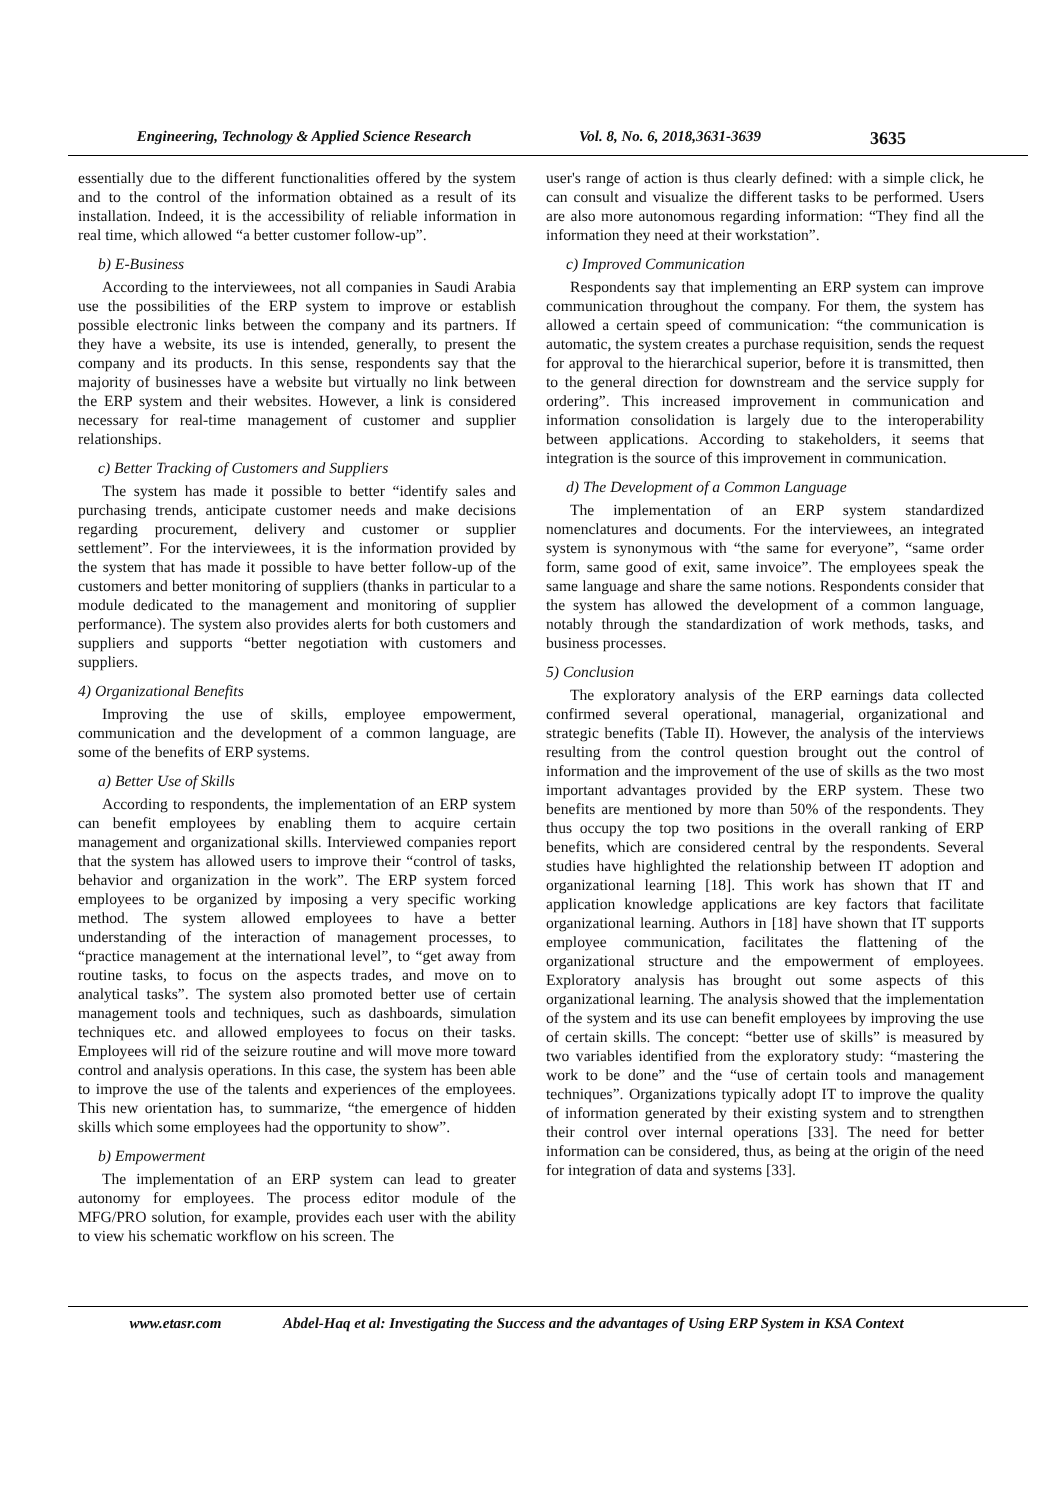Engineering, Technology & Applied Science Research Vol. 8, No. 6, 2018,3631-3639 3635
essentially due to the different functionalities offered by the system and to the control of the information obtained as a result of its installation. Indeed, it is the accessibility of reliable information in real time, which allowed “a better customer follow-up”.
b) E-Business
According to the interviewees, not all companies in Saudi Arabia use the possibilities of the ERP system to improve or establish possible electronic links between the company and its partners. If they have a website, its use is intended, generally, to present the company and its products. In this sense, respondents say that the majority of businesses have a website but virtually no link between the ERP system and their websites. However, a link is considered necessary for real-time management of customer and supplier relationships.
c) Better Tracking of Customers and Suppliers
The system has made it possible to better “identify sales and purchasing trends, anticipate customer needs and make decisions regarding procurement, delivery and customer or supplier settlement”. For the interviewees, it is the information provided by the system that has made it possible to have better follow-up of the customers and better monitoring of suppliers (thanks in particular to a module dedicated to the management and monitoring of supplier performance). The system also provides alerts for both customers and suppliers and supports “better negotiation with customers and suppliers.
4) Organizational Benefits
Improving the use of skills, employee empowerment, communication and the development of a common language, are some of the benefits of ERP systems.
a) Better Use of Skills
According to respondents, the implementation of an ERP system can benefit employees by enabling them to acquire certain management and organizational skills. Interviewed companies report that the system has allowed users to improve their “control of tasks, behavior and organization in the work”. The ERP system forced employees to be organized by imposing a very specific working method. The system allowed employees to have a better understanding of the interaction of management processes, to “practice management at the international level”, to “get away from routine tasks, to focus on the aspects trades, and move on to analytical tasks”. The system also promoted better use of certain management tools and techniques, such as dashboards, simulation techniques etc. and allowed employees to focus on their tasks. Employees will rid of the seizure routine and will move more toward control and analysis operations. In this case, the system has been able to improve the use of the talents and experiences of the employees. This new orientation has, to summarize, “the emergence of hidden skills which some employees had the opportunity to show”.
b) Empowerment
The implementation of an ERP system can lead to greater autonomy for employees. The process editor module of the MFG/PRO solution, for example, provides each user with the ability to view his schematic workflow on his screen. The
user's range of action is thus clearly defined: with a simple click, he can consult and visualize the different tasks to be performed. Users are also more autonomous regarding information: “They find all the information they need at their workstation”.
c) Improved Communication
Respondents say that implementing an ERP system can improve communication throughout the company. For them, the system has allowed a certain speed of communication: “the communication is automatic, the system creates a purchase requisition, sends the request for approval to the hierarchical superior, before it is transmitted, then to the general direction for downstream and the service supply for ordering”. This increased improvement in communication and information consolidation is largely due to the interoperability between applications. According to stakeholders, it seems that integration is the source of this improvement in communication.
d) The Development of a Common Language
The implementation of an ERP system standardized nomenclatures and documents. For the interviewees, an integrated system is synonymous with “the same for everyone”, “same order form, same good of exit, same invoice”. The employees speak the same language and share the same notions. Respondents consider that the system has allowed the development of a common language, notably through the standardization of work methods, tasks, and business processes.
5) Conclusion
The exploratory analysis of the ERP earnings data collected confirmed several operational, managerial, organizational and strategic benefits (Table II). However, the analysis of the interviews resulting from the control question brought out the control of information and the improvement of the use of skills as the two most important advantages provided by the ERP system. These two benefits are mentioned by more than 50% of the respondents. They thus occupy the top two positions in the overall ranking of ERP benefits, which are considered central by the respondents. Several studies have highlighted the relationship between IT adoption and organizational learning [18]. This work has shown that IT and application knowledge applications are key factors that facilitate organizational learning. Authors in [18] have shown that IT supports employee communication, facilitates the flattening of the organizational structure and the empowerment of employees. Exploratory analysis has brought out some aspects of this organizational learning. The analysis showed that the implementation of the system and its use can benefit employees by improving the use of certain skills. The concept: “better use of skills” is measured by two variables identified from the exploratory study: “mastering the work to be done” and the “use of certain tools and management techniques”. Organizations typically adopt IT to improve the quality of information generated by their existing system and to strengthen their control over internal operations [33]. The need for better information can be considered, thus, as being at the origin of the need for integration of data and systems [33].
www.etasr.com Abdel-Haq et al: Investigating the Success and the advantages of Using ERP System in KSA Context